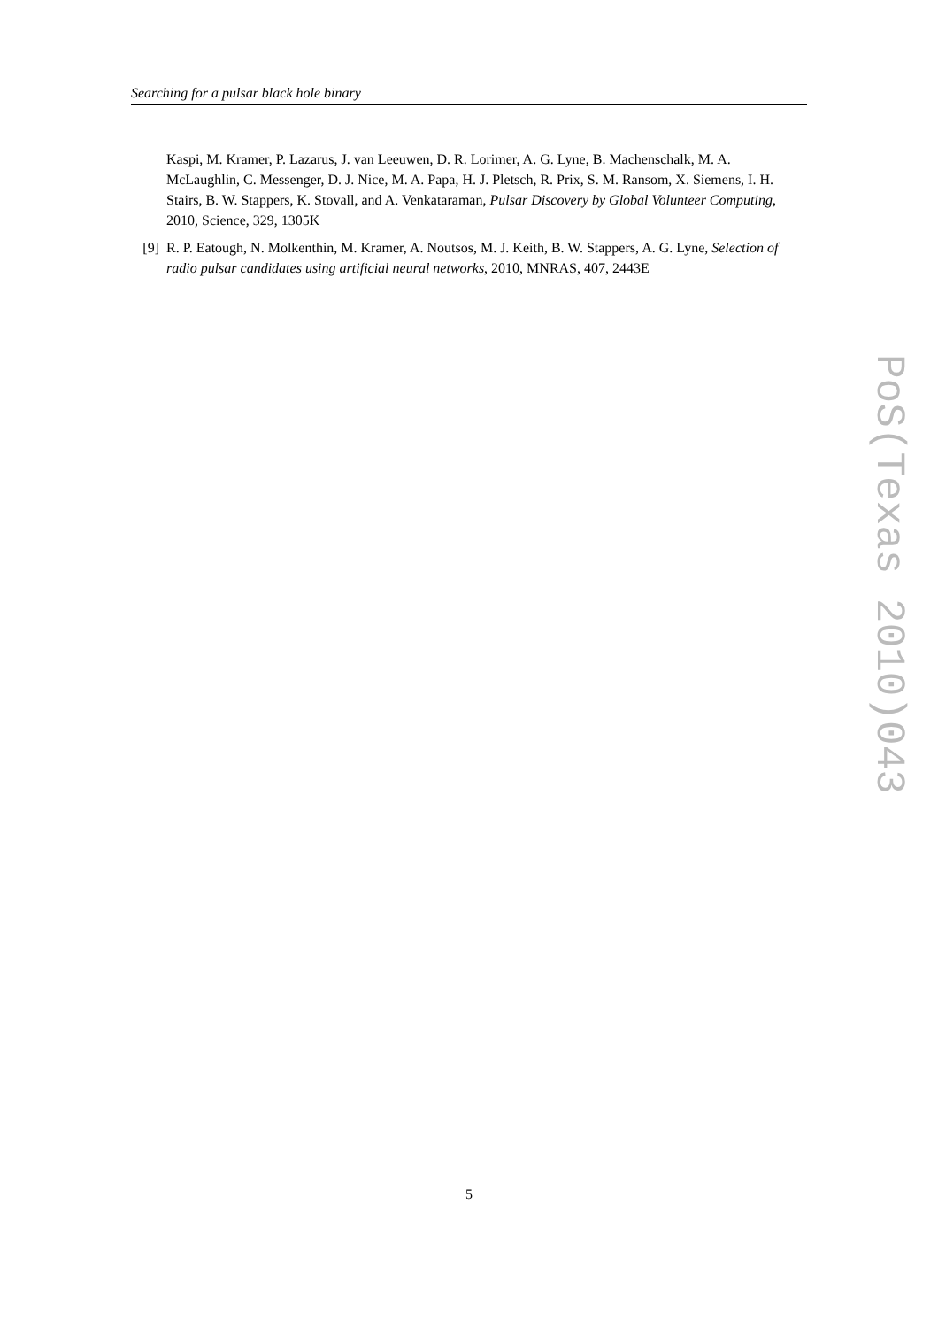Searching for a pulsar black hole binary
Kaspi, M. Kramer, P. Lazarus, J. van Leeuwen, D. R. Lorimer, A. G. Lyne, B. Machenschalk, M. A. McLaughlin, C. Messenger, D. J. Nice, M. A. Papa, H. J. Pletsch, R. Prix, S. M. Ransom, X. Siemens, I. H. Stairs, B. W. Stappers, K. Stovall, and A. Venkataraman, Pulsar Discovery by Global Volunteer Computing, 2010, Science, 329, 1305K
[9] R. P. Eatough, N. Molkenthin, M. Kramer, A. Noutsos, M. J. Keith, B. W. Stappers, A. G. Lyne, Selection of radio pulsar candidates using artificial neural networks, 2010, MNRAS, 407, 2443E
PoS(Texas 2010)043
5